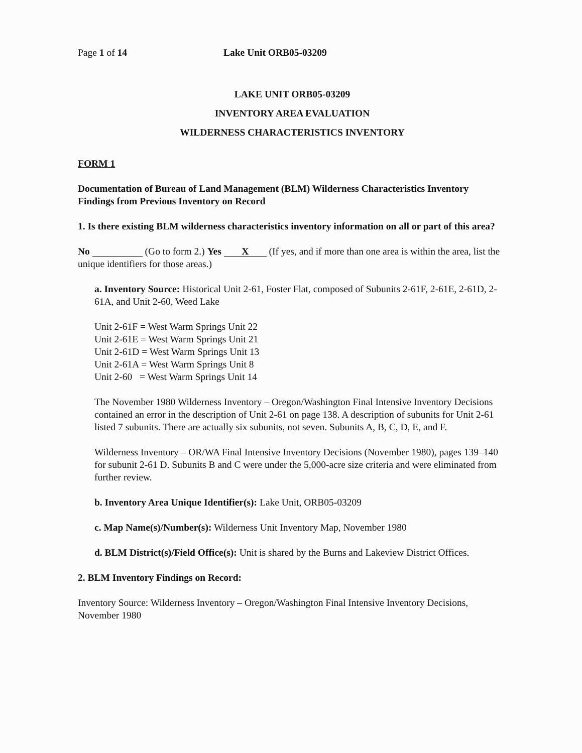Page 1 of 14 Lake Unit ORB05-03209
LAKE UNIT ORB05-03209
INVENTORY AREA EVALUATION
WILDERNESS CHARACTERISTICS INVENTORY
FORM 1
Documentation of Bureau of Land Management (BLM) Wilderness Characteristics Inventory Findings from Previous Inventory on Record
1. Is there existing BLM wilderness characteristics inventory information on all or part of this area?
No (Go to form 2.) Yes X (If yes, and if more than one area is within the area, list the unique identifiers for those areas.)
a. Inventory Source: Historical Unit 2-61, Foster Flat, composed of Subunits 2-61F, 2-61E, 2-61D, 2-61A, and Unit 2-60, Weed Lake
Unit 2-61F = West Warm Springs Unit 22
Unit 2-61E = West Warm Springs Unit 21
Unit 2-61D = West Warm Springs Unit 13
Unit 2-61A = West Warm Springs Unit 8
Unit 2-60 = West Warm Springs Unit 14
The November 1980 Wilderness Inventory – Oregon/Washington Final Intensive Inventory Decisions contained an error in the description of Unit 2-61 on page 138. A description of subunits for Unit 2-61 listed 7 subunits. There are actually six subunits, not seven. Subunits A, B, C, D, E, and F.
Wilderness Inventory – OR/WA Final Intensive Inventory Decisions (November 1980), pages 139–140 for subunit 2-61 D. Subunits B and C were under the 5,000-acre size criteria and were eliminated from further review.
b. Inventory Area Unique Identifier(s): Lake Unit, ORB05-03209
c. Map Name(s)/Number(s): Wilderness Unit Inventory Map, November 1980
d. BLM District(s)/Field Office(s): Unit is shared by the Burns and Lakeview District Offices.
2. BLM Inventory Findings on Record:
Inventory Source: Wilderness Inventory – Oregon/Washington Final Intensive Inventory Decisions, November 1980